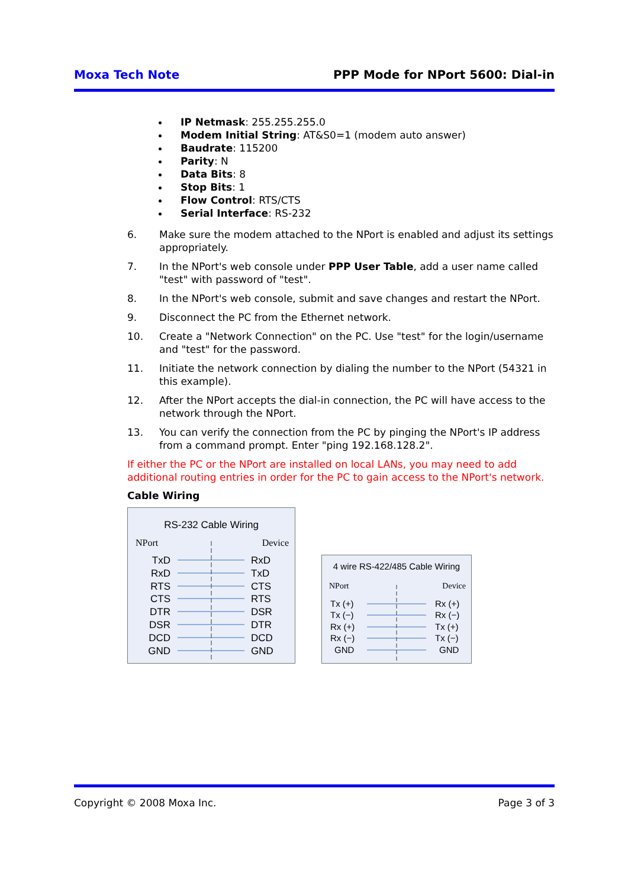Moxa Tech Note PPP Mode for NPort 5600: Dial-in
IP Netmask: 255.255.255.0
Modem Initial String: AT&S0=1 (modem auto answer)
Baudrate: 115200
Parity: N
Data Bits: 8
Stop Bits: 1
Flow Control: RTS/CTS
Serial Interface: RS-232
6. Make sure the modem attached to the NPort is enabled and adjust its settings appropriately.
7. In the NPort's web console under PPP User Table, add a user name called "test" with password of "test".
8. In the NPort's web console, submit and save changes and restart the NPort.
9. Disconnect the PC from the Ethernet network.
10. Create a "Network Connection" on the PC. Use "test" for the login/username and "test" for the password.
11. Initiate the network connection by dialing the number to the NPort (54321 in this example).
12. After the NPort accepts the dial-in connection, the PC will have access to the network through the NPort.
13. You can verify the connection from the PC by pinging the NPort's IP address from a command prompt. Enter "ping 192.168.128.2".
If either the PC or the NPort are installed on local LANs, you may need to add additional routing entries in order for the PC to gain access to the NPort's network.
Cable Wiring
RS-232 Cable Wiring
NPort
Device
TxD
RxD
RxD
TxD
RTS
CTS
CTS
RTS
DTR
DSR
DSR
DTR
DCD
DCD
GND
GND
4 wire RS-422/485 Cable Wiring
NPort
Device
Tx (+)
Rx (+)
Tx (−)
Rx (−)
Rx (+)
Tx (+)
Rx (−)
Tx (−)
GND
GND
Copyright © 2008 Moxa Inc. Page 3 of 3